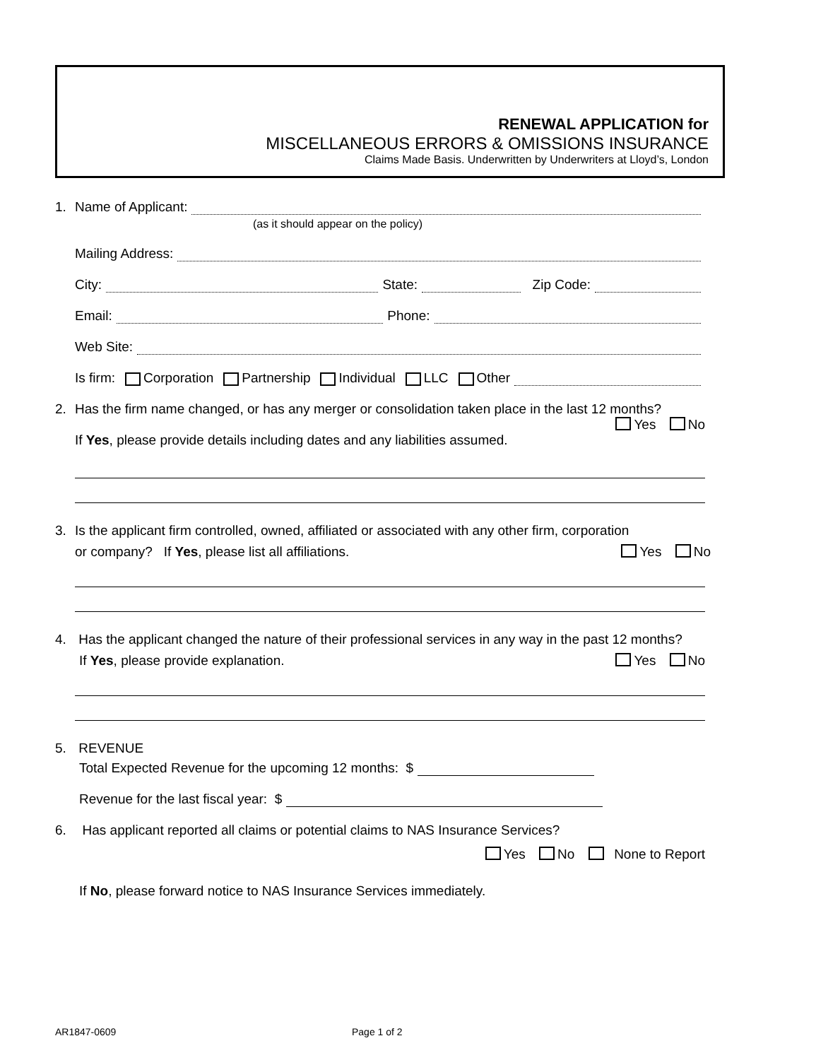RENEWAL APPLICATION for
MISCELLANEOUS ERRORS & OMISSIONS INSURANCE
Claims Made Basis. Underwritten by Underwriters at Lloyd’s, London
1. Name of Applicant:
(as it should appear on the policy)
Mailing Address:
City: State: Zip Code:
Email: Phone:
Web Site:
Is firm: Corporation Partnership Individual LLC Other
2. Has the firm name changed, or has any merger or consolidation taken place in the last 12 months?
Yes No
If Yes, please provide details including dates and any liabilities assumed.
3. Is the applicant firm controlled, owned, affiliated or associated with any other firm, corporation
or company? If Yes, please list all affiliations. Yes No
4. Has the applicant changed the nature of their professional services in any way in the past 12 months?
If Yes, please provide explanation. Yes No
5. REVENUE
Total Expected Revenue for the upcoming 12 months: $
Revenue for the last fiscal year: $
6. Has applicant reported all claims or potential claims to NAS Insurance Services?
Yes No None to Report
If No, please forward notice to NAS Insurance Services immediately.
AR1847-0609 Page 1 of 2